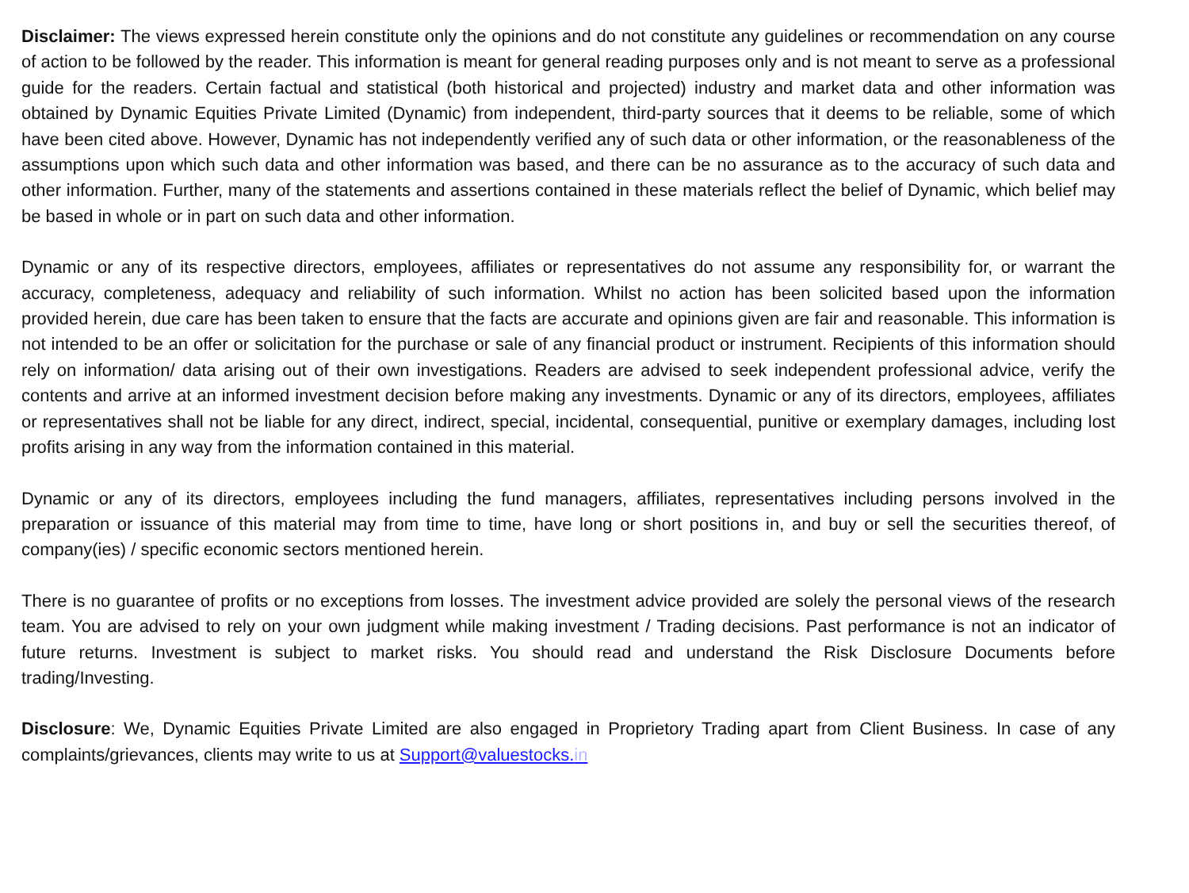Disclaimer: The views expressed herein constitute only the opinions and do not constitute any guidelines or recommendation on any course of action to be followed by the reader. This information is meant for general reading purposes only and is not meant to serve as a professional guide for the readers. Certain factual and statistical (both historical and projected) industry and market data and other information was obtained by Dynamic Equities Private Limited (Dynamic) from independent, third-party sources that it deems to be reliable, some of which have been cited above. However, Dynamic has not independently verified any of such data or other information, or the reasonableness of the assumptions upon which such data and other information was based, and there can be no assurance as to the accuracy of such data and other information. Further, many of the statements and assertions contained in these materials reflect the belief of Dynamic, which belief may be based in whole or in part on such data and other information.
Dynamic or any of its respective directors, employees, affiliates or representatives do not assume any responsibility for, or warrant the accuracy, completeness, adequacy and reliability of such information. Whilst no action has been solicited based upon the information provided herein, due care has been taken to ensure that the facts are accurate and opinions given are fair and reasonable. This information is not intended to be an offer or solicitation for the purchase or sale of any financial product or instrument. Recipients of this information should rely on information/ data arising out of their own investigations. Readers are advised to seek independent professional advice, verify the contents and arrive at an informed investment decision before making any investments. Dynamic or any of its directors, employees, affiliates or representatives shall not be liable for any direct, indirect, special, incidental, consequential, punitive or exemplary damages, including lost profits arising in any way from the information contained in this material.
Dynamic or any of its directors, employees including the fund managers, affiliates, representatives including persons involved in the preparation or issuance of this material may from time to time, have long or short positions in, and buy or sell the securities thereof, of company(ies) / specific economic sectors mentioned herein.
There is no guarantee of profits or no exceptions from losses. The investment advice provided are solely the personal views of the research team. You are advised to rely on your own judgment while making investment / Trading decisions. Past performance is not an indicator of future returns. Investment is subject to market risks. You should read and understand the Risk Disclosure Documents before trading/Investing.
Disclosure: We, Dynamic Equities Private Limited are also engaged in Proprietory Trading apart from Client Business. In case of any complaints/grievances, clients may write to us at Support@valuestocks.in